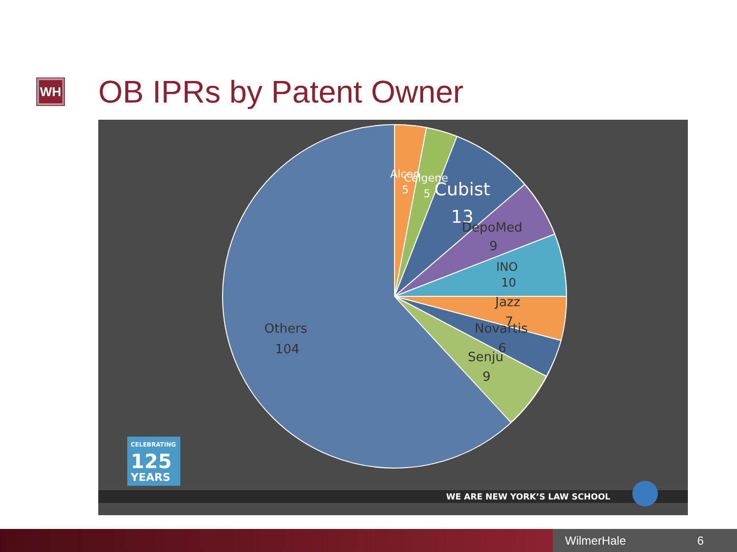WH
OB IPRs by Patent Owner
Alcon
5
Celgene
5
Cubist
13
DepoMed
9
INO
10
Jazz
7
Novartis
6
Senju
9
Others
104
CELEBRATING
125
YEARS
WE ARE NEW YORK’S LAW SCHOOL
WilmerHale 6